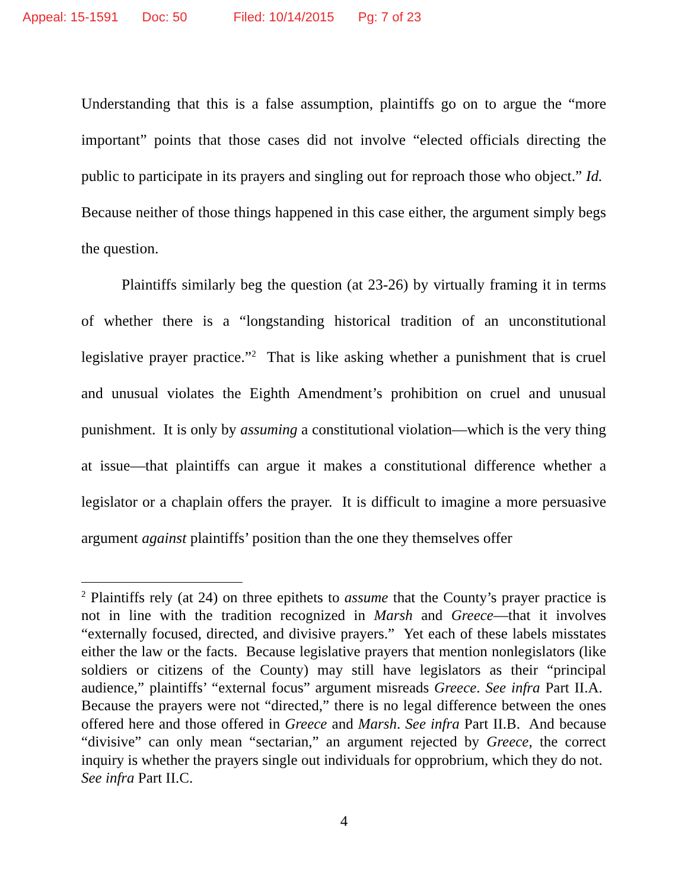Appeal: 15-1591 Doc: 50 Filed: 10/14/2015 Pg: 7 of 23
Understanding that this is a false assumption, plaintiffs go on to argue the “more important” points that those cases did not involve “elected officials directing the public to participate in its prayers and singling out for reproach those who object.” Id. Because neither of those things happened in this case either, the argument simply begs the question.
Plaintiffs similarly beg the question (at 23-26) by virtually framing it in terms of whether there is a “longstanding historical tradition of an unconstitutional legislative prayer practice.”<sup>2</sup> That is like asking whether a punishment that is cruel and unusual violates the Eighth Amendment’s prohibition on cruel and unusual punishment. It is only by assuming a constitutional violation—which is the very thing at issue—that plaintiffs can argue it makes a constitutional difference whether a legislator or a chaplain offers the prayer. It is difficult to imagine a more persuasive argument against plaintiffs’ position than the one they themselves offer
<sup>2</sup> Plaintiffs rely (at 24) on three epithets to assume that the County’s prayer practice is not in line with the tradition recognized in Marsh and Greece—that it involves “externally focused, directed, and divisive prayers.” Yet each of these labels misstates either the law or the facts. Because legislative prayers that mention nonlegislators (like soldiers or citizens of the County) may still have legislators as their “principal audience,” plaintiffs’ “external focus” argument misreads Greece. See infra Part II.A. Because the prayers were not “directed,” there is no legal difference between the ones offered here and those offered in Greece and Marsh. See infra Part II.B. And because “divisive” can only mean “sectarian,” an argument rejected by Greece, the correct inquiry is whether the prayers single out individuals for opprobrium, which they do not. See infra Part II.C.
4